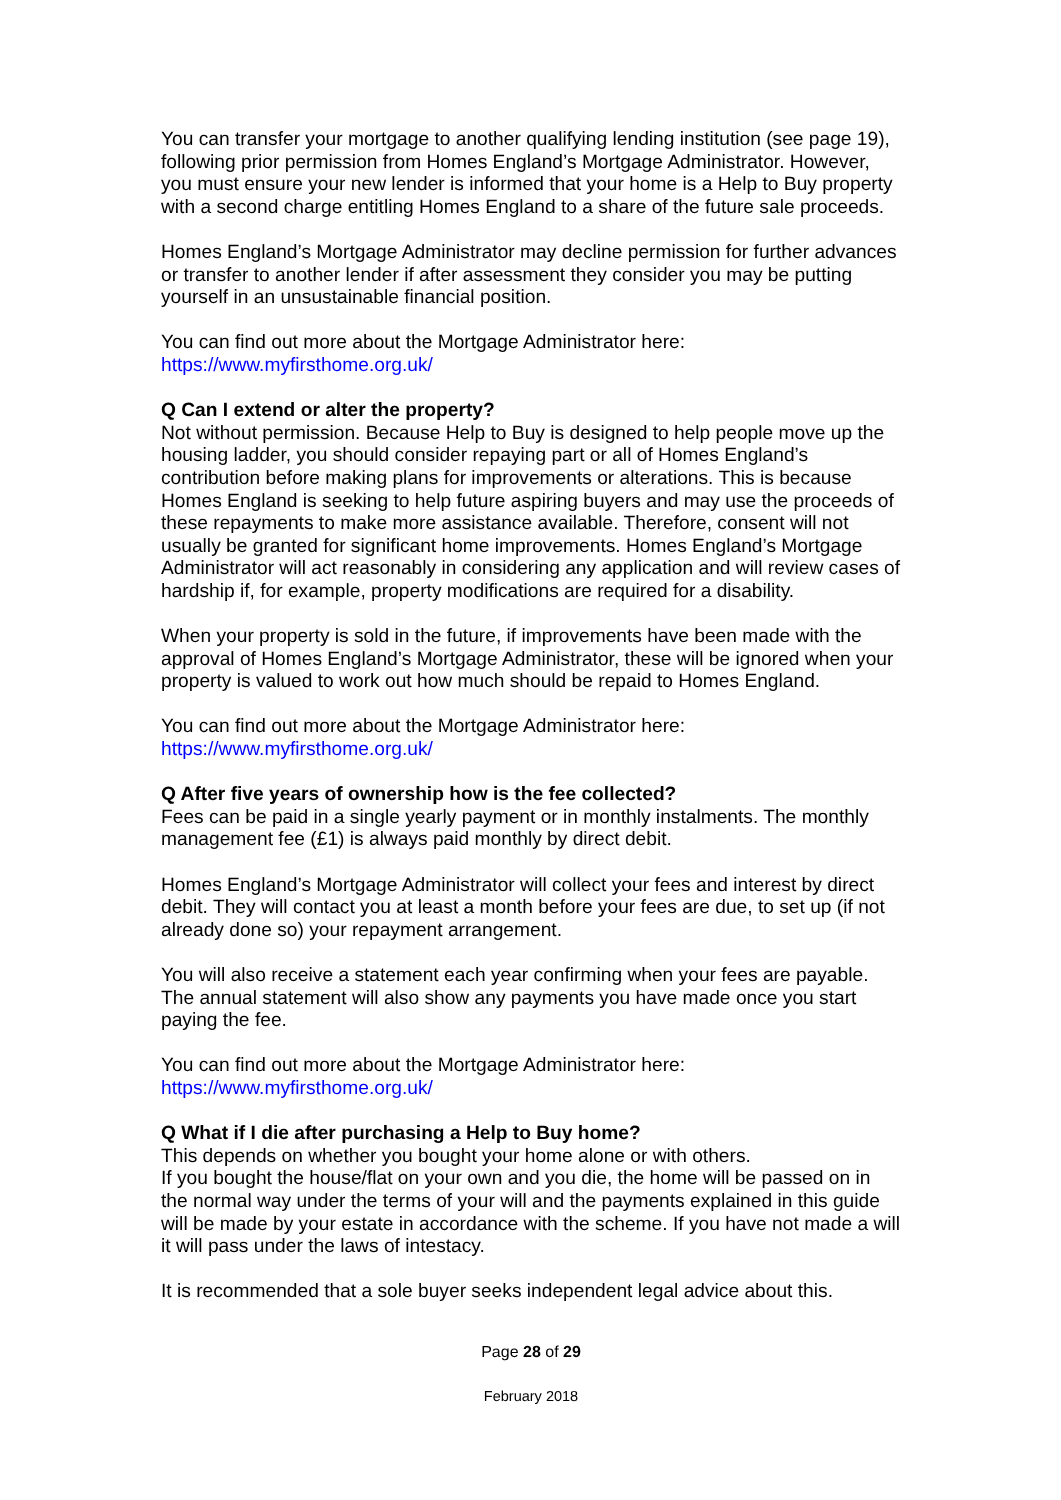You can transfer your mortgage to another qualifying lending institution (see page 19), following prior permission from Homes England’s Mortgage Administrator. However, you must ensure your new lender is informed that your home is a Help to Buy property with a second charge entitling Homes England to a share of the future sale proceeds.
Homes England’s Mortgage Administrator may decline permission for further advances or transfer to another lender if after assessment they consider you may be putting yourself in an unsustainable financial position.
You can find out more about the Mortgage Administrator here:
https://www.myfirsthome.org.uk/
Q Can I extend or alter the property?
Not without permission. Because Help to Buy is designed to help people move up the housing ladder, you should consider repaying part or all of Homes England’s contribution before making plans for improvements or alterations. This is because Homes England is seeking to help future aspiring buyers and may use the proceeds of these repayments to make more assistance available. Therefore, consent will not usually be granted for significant home improvements. Homes England’s Mortgage Administrator will act reasonably in considering any application and will review cases of hardship if, for example, property modifications are required for a disability.
When your property is sold in the future, if improvements have been made with the approval of Homes England’s Mortgage Administrator, these will be ignored when your property is valued to work out how much should be repaid to Homes England.
You can find out more about the Mortgage Administrator here:
https://www.myfirsthome.org.uk/
Q After five years of ownership how is the fee collected?
Fees can be paid in a single yearly payment or in monthly instalments. The monthly management fee (£1) is always paid monthly by direct debit.
Homes England’s Mortgage Administrator will collect your fees and interest by direct debit. They will contact you at least a month before your fees are due, to set up (if not already done so) your repayment arrangement.
You will also receive a statement each year confirming when your fees are payable. The annual statement will also show any payments you have made once you start paying the fee.
You can find out more about the Mortgage Administrator here:
https://www.myfirsthome.org.uk/
Q What if I die after purchasing a Help to Buy home?
This depends on whether you bought your home alone or with others.
If you bought the house/flat on your own and you die, the home will be passed on in the normal way under the terms of your will and the payments explained in this guide will be made by your estate in accordance with the scheme. If you have not made a will it will pass under the laws of intestacy.
It is recommended that a sole buyer seeks independent legal advice about this.
Page 28 of 29
February 2018